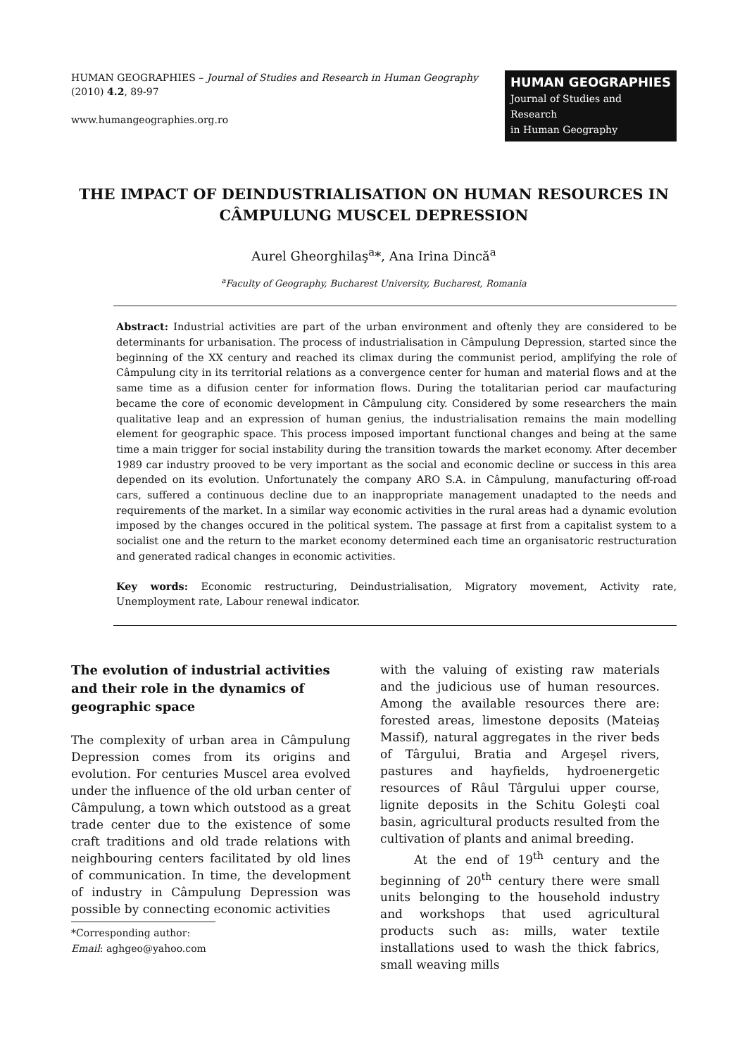HUMAN GEOGRAPHIES – Journal of Studies and Research in Human Geography
(2010) 4.2, 89-97
www.humangeographies.org.ro
HUMAN GEOGRAPHIES
Journal of Studies and Research
in Human Geography
THE IMPACT OF DEINDUSTRIALISATION ON HUMAN RESOURCES IN CÂMPULUNG MUSCEL DEPRESSION
Aurel Gheorghilaş<sup>a</sup>*, Ana Irina Dincă<sup>a</sup>
<sup>a</sup> Faculty of Geography, Bucharest University, Bucharest, Romania
Abstract: Industrial activities are part of the urban environment and oftenly they are considered to be determinants for urbanisation. The process of industrialisation in Câmpulung Depression, started since the beginning of the XX century and reached its climax during the communist period, amplifying the role of Câmpulung city in its territorial relations as a convergence center for human and material flows and at the same time as a difusion center for information flows. During the totalitarian period car maufacturing became the core of economic development in Câmpulung city. Considered by some researchers the main qualitative leap and an expression of human genius, the industrialisation remains the main modelling element for geographic space. This process imposed important functional changes and being at the same time a main trigger for social instability during the transition towards the market economy. After december 1989 car industry prooved to be very important as the social and economic decline or success in this area depended on its evolution. Unfortunately the company ARO S.A. in Câmpulung, manufacturing off-road cars, suffered a continuous decline due to an inappropriate management unadapted to the needs and requirements of the market. In a similar way economic activities in the rural areas had a dynamic evolution imposed by the changes occured in the political system. The passage at first from a capitalist system to a socialist one and the return to the market economy determined each time an organisatoric restructuration and generated radical changes in economic activities.
Key words: Economic restructuring, Deindustrialisation, Migratory movement, Activity rate, Unemployment rate, Labour renewal indicator.
The evolution of industrial activities and their role in the dynamics of geographic space
The complexity of urban area in Câmpulung Depression comes from its origins and evolution. For centuries Muscel area evolved under the influence of the old urban center of Câmpulung, a town which outstood as a great trade center due to the existence of some craft traditions and old trade relations with neighbouring centers facilitated by old lines of communication. In time, the development of industry in Câmpulung Depression was possible by connecting economic activities
*Corresponding author:
Email: aghgeo@yahoo.com
with the valuing of existing raw materials and the judicious use of human resources. Among the available resources there are: forested areas, limestone deposits (Mateiaş Massif), natural aggregates in the river beds of Târgului, Bratia and Argeşel rivers, pastures and hayfields, hydroenergetic resources of Râul Târgului upper course, lignite deposits in the Schitu Goleşti coal basin, agricultural products resulted from the cultivation of plants and animal breeding.
At the end of 19<sup>th</sup> century and the beginning of 20<sup>th</sup> century there were small units belonging to the household industry and workshops that used agricultural products such as: mills, water textile installations used to wash the thick fabrics, small weaving mills